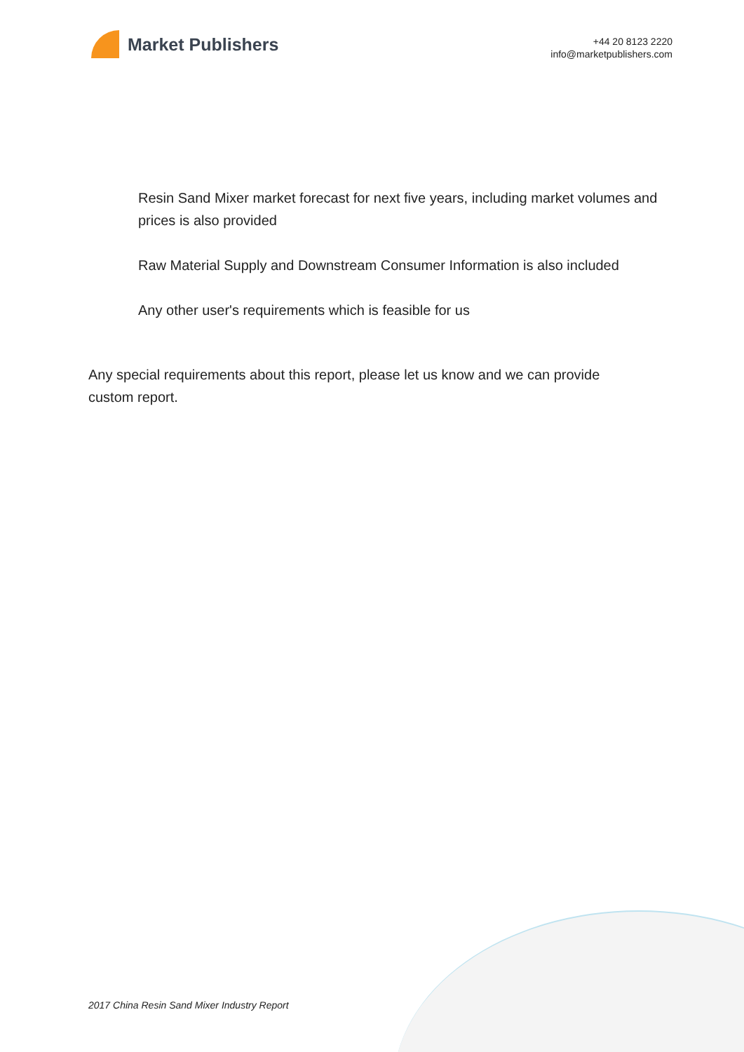Market Publishers
+44 20 8123 2220
info@marketpublishers.com
Resin Sand Mixer market forecast for next five years, including market volumes and prices is also provided
Raw Material Supply and Downstream Consumer Information is also included
Any other user's requirements which is feasible for us
Any special requirements about this report, please let us know and we can provide custom report.
2017 China Resin Sand Mixer Industry Report